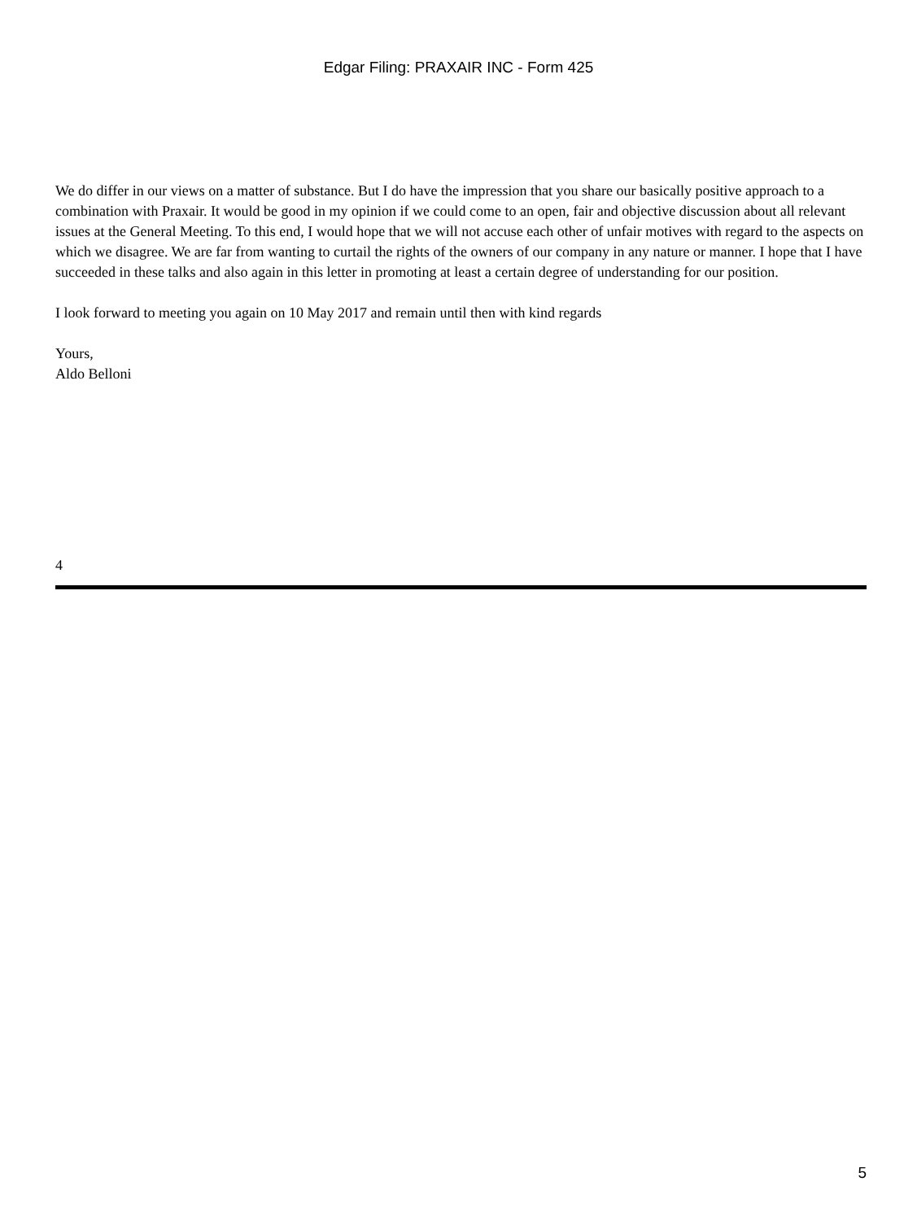Edgar Filing: PRAXAIR INC - Form 425
We do differ in our views on a matter of substance. But I do have the impression that you share our basically positive approach to a combination with Praxair. It would be good in my opinion if we could come to an open, fair and objective discussion about all relevant issues at the General Meeting. To this end, I would hope that we will not accuse each other of unfair motives with regard to the aspects on which we disagree. We are far from wanting to curtail the rights of the owners of our company in any nature or manner. I hope that I have succeeded in these talks and also again in this letter in promoting at least a certain degree of understanding for our position.
I look forward to meeting you again on 10 May 2017 and remain until then with kind regards
Yours,
Aldo Belloni
4
5